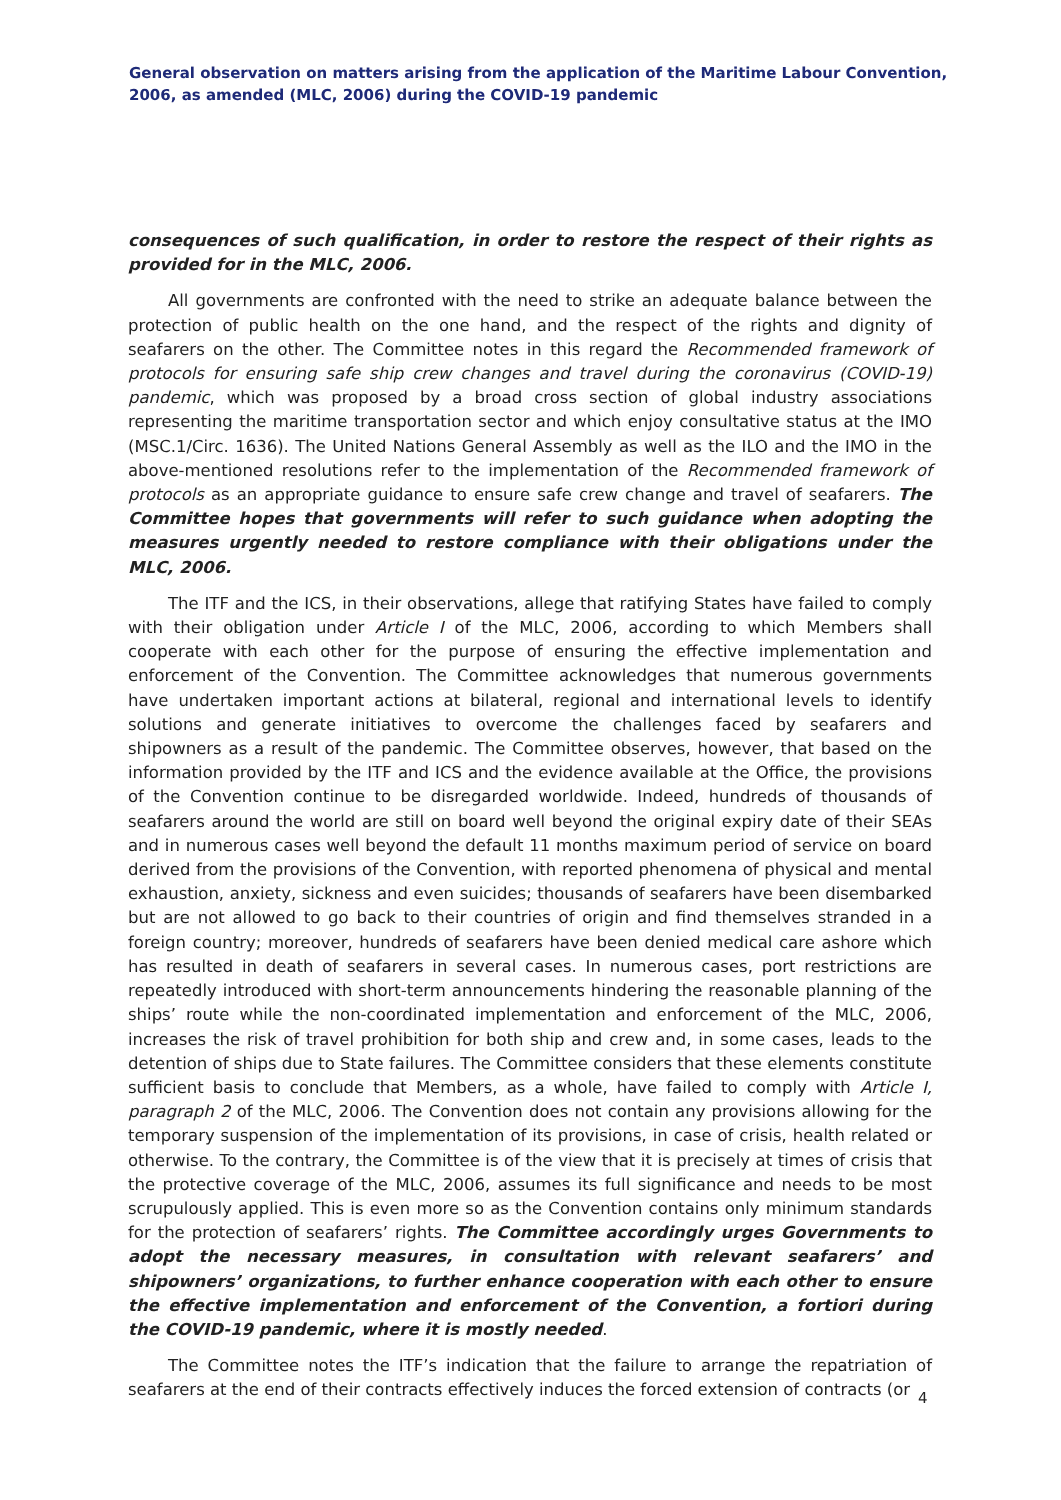General observation on matters arising from the application of the Maritime Labour Convention, 2006, as amended (MLC, 2006) during the COVID-19 pandemic
consequences of such qualification, in order to restore the respect of their rights as provided for in the MLC, 2006.
All governments are confronted with the need to strike an adequate balance between the protection of public health on the one hand, and the respect of the rights and dignity of seafarers on the other. The Committee notes in this regard the Recommended framework of protocols for ensuring safe ship crew changes and travel during the coronavirus (COVID-19) pandemic, which was proposed by a broad cross section of global industry associations representing the maritime transportation sector and which enjoy consultative status at the IMO (MSC.1/Circ. 1636). The United Nations General Assembly as well as the ILO and the IMO in the above-mentioned resolutions refer to the implementation of the Recommended framework of protocols as an appropriate guidance to ensure safe crew change and travel of seafarers. The Committee hopes that governments will refer to such guidance when adopting the measures urgently needed to restore compliance with their obligations under the MLC, 2006.
The ITF and the ICS, in their observations, allege that ratifying States have failed to comply with their obligation under Article I of the MLC, 2006, according to which Members shall cooperate with each other for the purpose of ensuring the effective implementation and enforcement of the Convention. The Committee acknowledges that numerous governments have undertaken important actions at bilateral, regional and international levels to identify solutions and generate initiatives to overcome the challenges faced by seafarers and shipowners as a result of the pandemic. The Committee observes, however, that based on the information provided by the ITF and ICS and the evidence available at the Office, the provisions of the Convention continue to be disregarded worldwide. Indeed, hundreds of thousands of seafarers around the world are still on board well beyond the original expiry date of their SEAs and in numerous cases well beyond the default 11 months maximum period of service on board derived from the provisions of the Convention, with reported phenomena of physical and mental exhaustion, anxiety, sickness and even suicides; thousands of seafarers have been disembarked but are not allowed to go back to their countries of origin and find themselves stranded in a foreign country; moreover, hundreds of seafarers have been denied medical care ashore which has resulted in death of seafarers in several cases. In numerous cases, port restrictions are repeatedly introduced with short-term announcements hindering the reasonable planning of the ships’ route while the non-coordinated implementation and enforcement of the MLC, 2006, increases the risk of travel prohibition for both ship and crew and, in some cases, leads to the detention of ships due to State failures. The Committee considers that these elements constitute sufficient basis to conclude that Members, as a whole, have failed to comply with Article I, paragraph 2 of the MLC, 2006. The Convention does not contain any provisions allowing for the temporary suspension of the implementation of its provisions, in case of crisis, health related or otherwise. To the contrary, the Committee is of the view that it is precisely at times of crisis that the protective coverage of the MLC, 2006, assumes its full significance and needs to be most scrupulously applied. This is even more so as the Convention contains only minimum standards for the protection of seafarers’ rights. The Committee accordingly urges Governments to adopt the necessary measures, in consultation with relevant seafarers’ and shipowners’ organizations, to further enhance cooperation with each other to ensure the effective implementation and enforcement of the Convention, a fortiori during the COVID-19 pandemic, where it is mostly needed.
The Committee notes the ITF’s indication that the failure to arrange the repatriation of seafarers at the end of their contracts effectively induces the forced extension of contracts (or
4